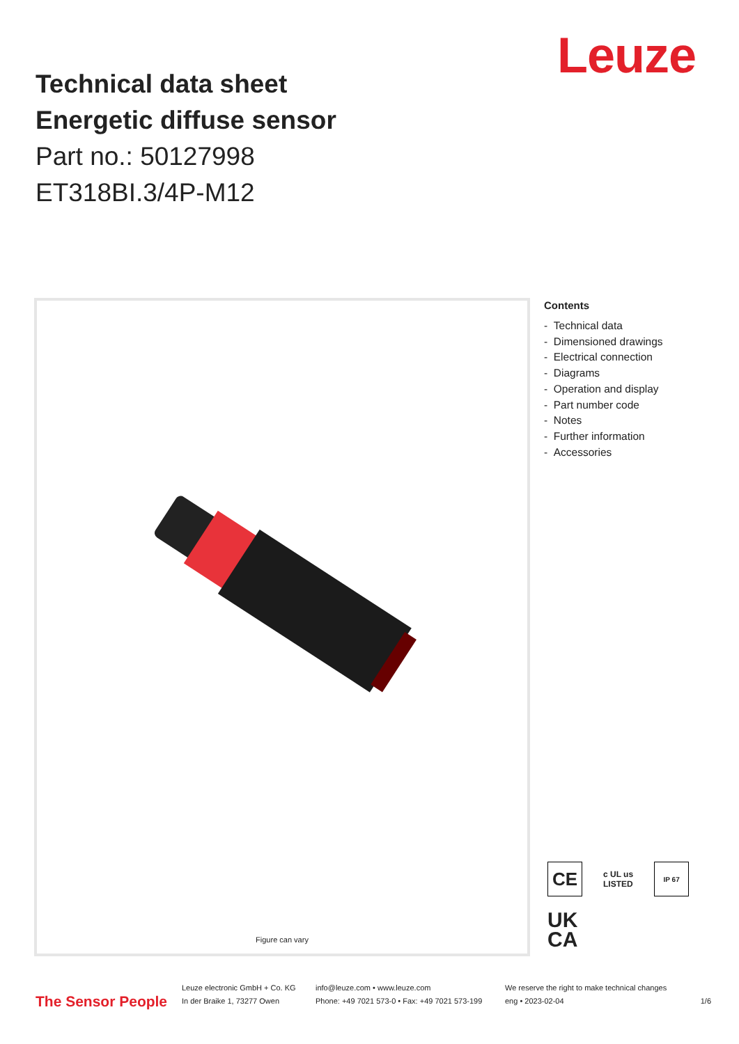Leuze
Technical data sheet
Energetic diffuse sensor
Part no.: 50127998
ET318BI.3/4P-M12
Figure can vary
Contents
- Technical data
- Dimensioned drawings
- Electrical connection
- Diagrams
- Operation and display
- Part number code
- Notes
- Further information
- Accessories
CE
c UL us
LISTED
IP 67
UK
CA
The Sensor People
Leuze electronic GmbH + Co. KG
In der Braike 1, 73277 Owen
info@leuze.com • www.leuze.com
Phone: +49 7021 573-0 • Fax: +49 7021 573-199
We reserve the right to make technical changes
eng • 2023-02-04
1/6